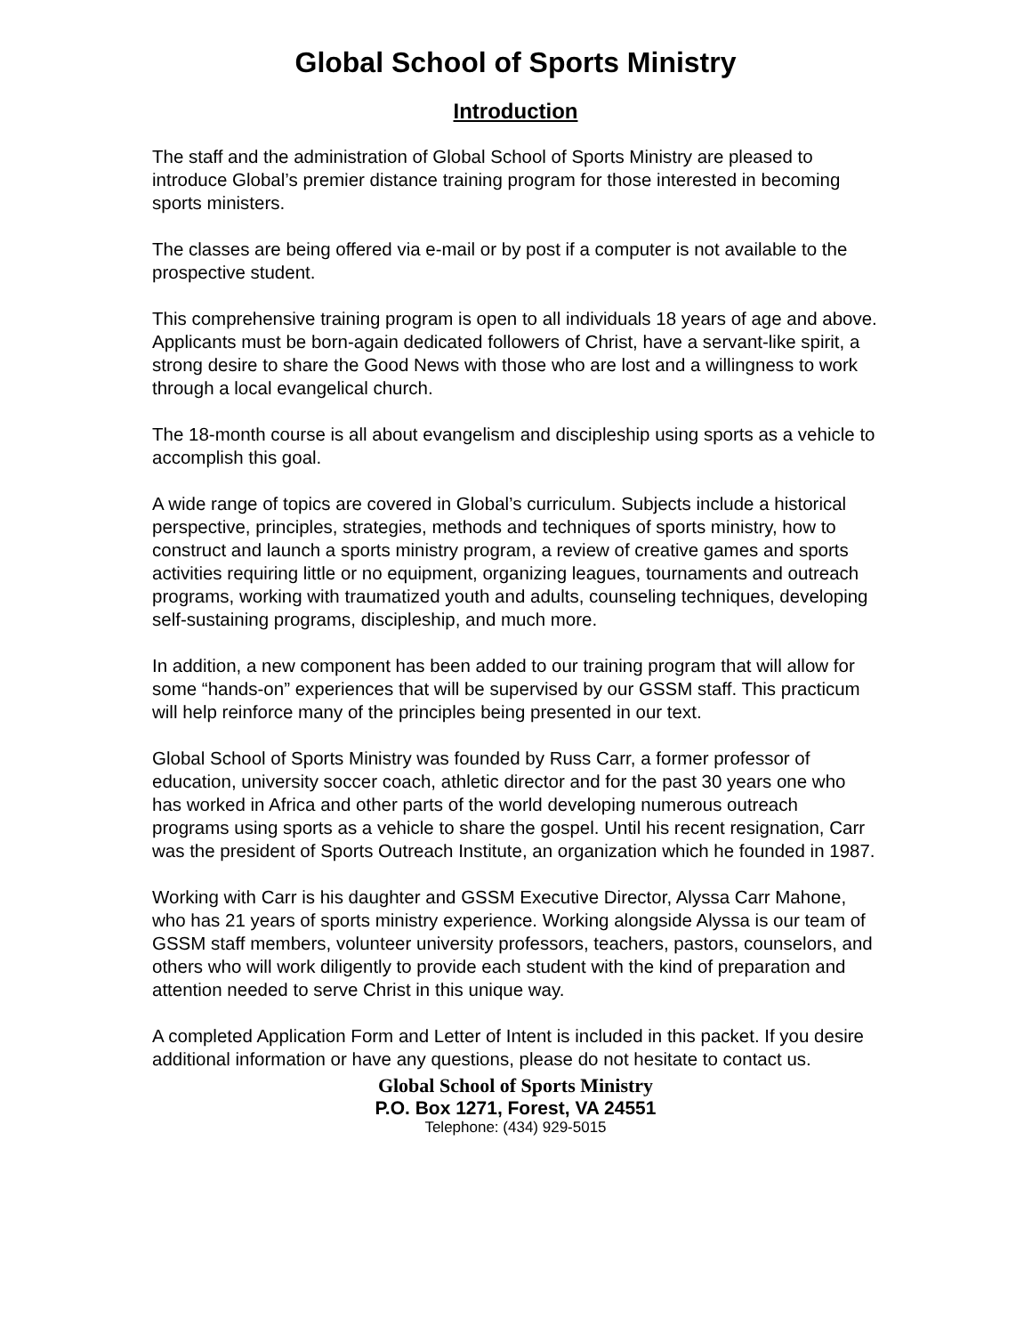Global School of Sports Ministry
Introduction
The staff and the administration of Global School of Sports Ministry are pleased to introduce Global’s premier distance training program for those interested in becoming sports ministers.
The classes are being offered via e-mail or by post if a computer is not available to the prospective student.
This comprehensive training program is open to all individuals 18 years of age and above. Applicants must be born-again dedicated followers of Christ, have a servant-like spirit, a strong desire to share the Good News with those who are lost and a willingness to work through a local evangelical church.
The 18-month course is all about evangelism and discipleship using sports as a vehicle to accomplish this goal.
A wide range of topics are covered in Global’s curriculum. Subjects include a historical perspective, principles, strategies, methods and techniques of sports ministry, how to construct and launch a sports ministry program, a review of creative games and sports activities requiring little or no equipment, organizing leagues, tournaments and outreach programs, working with traumatized youth and adults, counseling techniques, developing self-sustaining programs, discipleship, and much more.
In addition, a new component has been added to our training program that will allow for some “hands-on” experiences that will be supervised by our GSSM staff. This practicum will help reinforce many of the principles being presented in our text.
Global School of Sports Ministry was founded by Russ Carr, a former professor of education, university soccer coach, athletic director and for the past 30 years one who has worked in Africa and other parts of the world developing numerous outreach programs using sports as a vehicle to share the gospel. Until his recent resignation, Carr was the president of Sports Outreach Institute, an organization which he founded in 1987.
Working with Carr is his daughter and GSSM Executive Director, Alyssa Carr Mahone, who has 21 years of sports ministry experience. Working alongside Alyssa is our team of GSSM staff members, volunteer university professors, teachers, pastors, counselors, and others who will work diligently to provide each student with the kind of preparation and attention needed to serve Christ in this unique way.
A completed Application Form and Letter of Intent is included in this packet. If you desire additional information or have any questions, please do not hesitate to contact us.
Global School of Sports Ministry
P.O. Box 1271, Forest, VA 24551
Telephone: (434) 929-5015